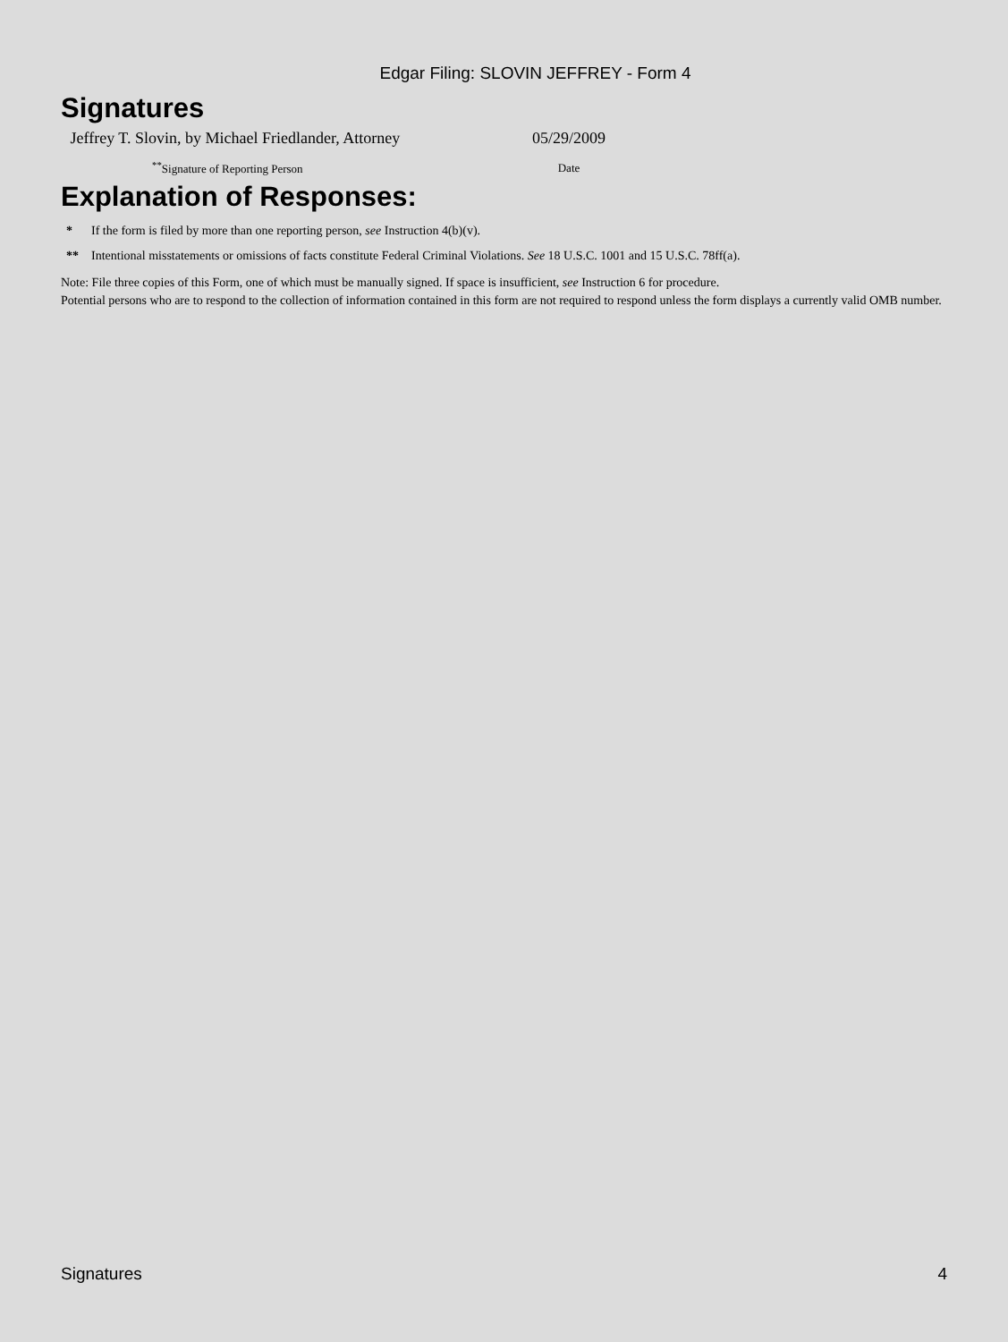Edgar Filing: SLOVIN JEFFREY - Form 4
Signatures
| Jeffrey T. Slovin, by Michael Friedlander, Attorney | 05/29/2009 |
| <sup>**</sup> Signature of Reporting Person | Date |
Explanation of Responses:
| * | If the form is filed by more than one reporting person, see Instruction 4(b)(v). |
| ** | Intentional misstatements or omissions of facts constitute Federal Criminal Violations. See 18 U.S.C. 1001 and 15 U.S.C. 78ff(a). |
Note: File three copies of this Form, one of which must be manually signed. If space is insufficient, see Instruction 6 for procedure.
Potential persons who are to respond to the collection of information contained in this form are not required to respond unless the form displays a currently valid OMB number.
Signatures 4